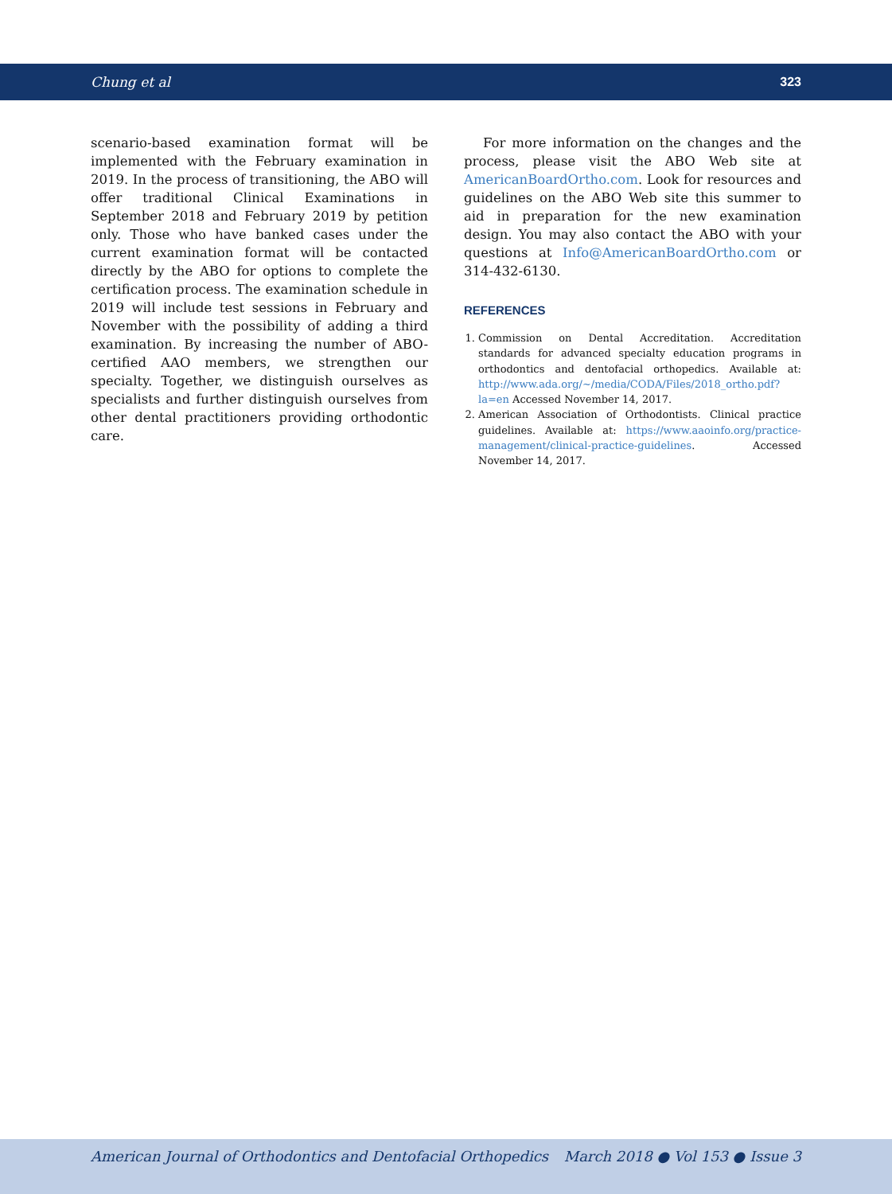Chung et al 323
scenario-based examination format will be implemented with the February examination in 2019. In the process of transitioning, the ABO will offer traditional Clinical Examinations in September 2018 and February 2019 by petition only. Those who have banked cases under the current examination format will be contacted directly by the ABO for options to complete the certification process. The examination schedule in 2019 will include test sessions in February and November with the possibility of adding a third examination. By increasing the number of ABO-certified AAO members, we strengthen our specialty. Together, we distinguish ourselves as specialists and further distinguish ourselves from other dental practitioners providing orthodontic care.
For more information on the changes and the process, please visit the ABO Web site at AmericanBoardOrtho.com. Look for resources and guidelines on the ABO Web site this summer to aid in preparation for the new examination design. You may also contact the ABO with your questions at Info@AmericanBoardOrtho.com or 314-432-6130.
REFERENCES
1. Commission on Dental Accreditation. Accreditation standards for advanced specialty education programs in orthodontics and dentofacial orthopedics. Available at: http://www.ada.org/~/media/CODA/Files/2018_ortho.pdf?la=en Accessed November 14, 2017.
2. American Association of Orthodontists. Clinical practice guidelines. Available at: https://www.aaoinfo.org/practice-management/clinical-practice-guidelines. Accessed November 14, 2017.
American Journal of Orthodontics and Dentofacial Orthopedics March 2018 ● Vol 153 ● Issue 3